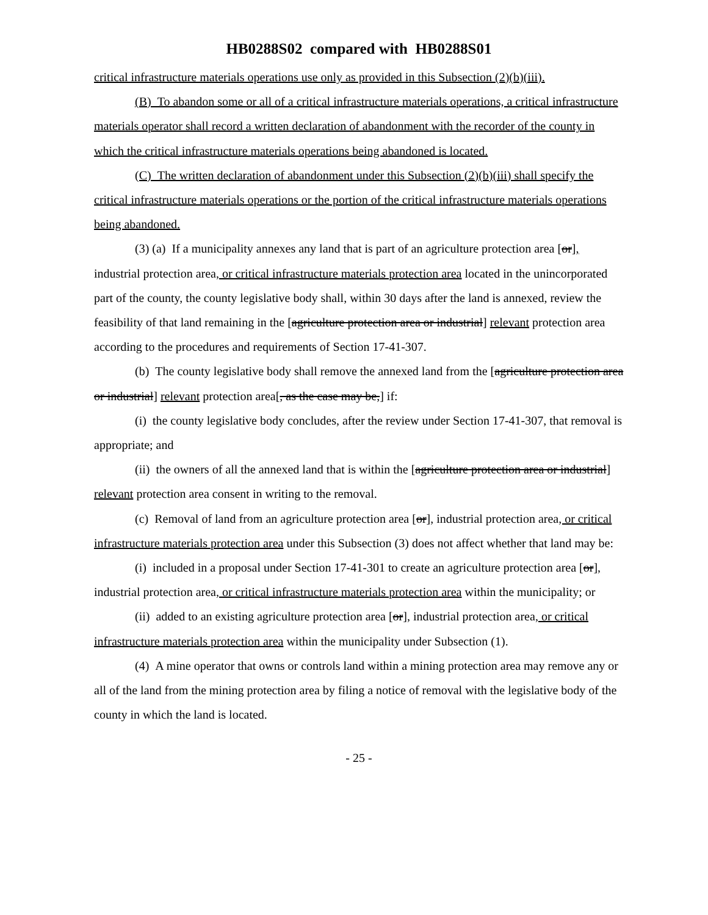HB0288S02 compared with HB0288S01
critical infrastructure materials operations use only as provided in this Subsection (2)(b)(iii).
(B) To abandon some or all of a critical infrastructure materials operations, a critical infrastructure materials operator shall record a written declaration of abandonment with the recorder of the county in which the critical infrastructure materials operations being abandoned is located.
(C) The written declaration of abandonment under this Subsection (2)(b)(iii) shall specify the critical infrastructure materials operations or the portion of the critical infrastructure materials operations being abandoned.
(3) (a) If a municipality annexes any land that is part of an agriculture protection area [or], industrial protection area, or critical infrastructure materials protection area located in the unincorporated part of the county, the county legislative body shall, within 30 days after the land is annexed, review the feasibility of that land remaining in the [agriculture protection area or industrial] relevant protection area according to the procedures and requirements of Section 17-41-307.
(b) The county legislative body shall remove the annexed land from the [agriculture protection area or industrial] relevant protection area[, as the case may be,] if:
(i) the county legislative body concludes, after the review under Section 17-41-307, that removal is appropriate; and
(ii) the owners of all the annexed land that is within the [agriculture protection area or industrial] relevant protection area consent in writing to the removal.
(c) Removal of land from an agriculture protection area [or], industrial protection area, or critical infrastructure materials protection area under this Subsection (3) does not affect whether that land may be:
(i) included in a proposal under Section 17-41-301 to create an agriculture protection area [or], industrial protection area, or critical infrastructure materials protection area within the municipality; or
(ii) added to an existing agriculture protection area [or], industrial protection area, or critical infrastructure materials protection area within the municipality under Subsection (1).
(4) A mine operator that owns or controls land within a mining protection area may remove any or all of the land from the mining protection area by filing a notice of removal with the legislative body of the county in which the land is located.
- 25 -